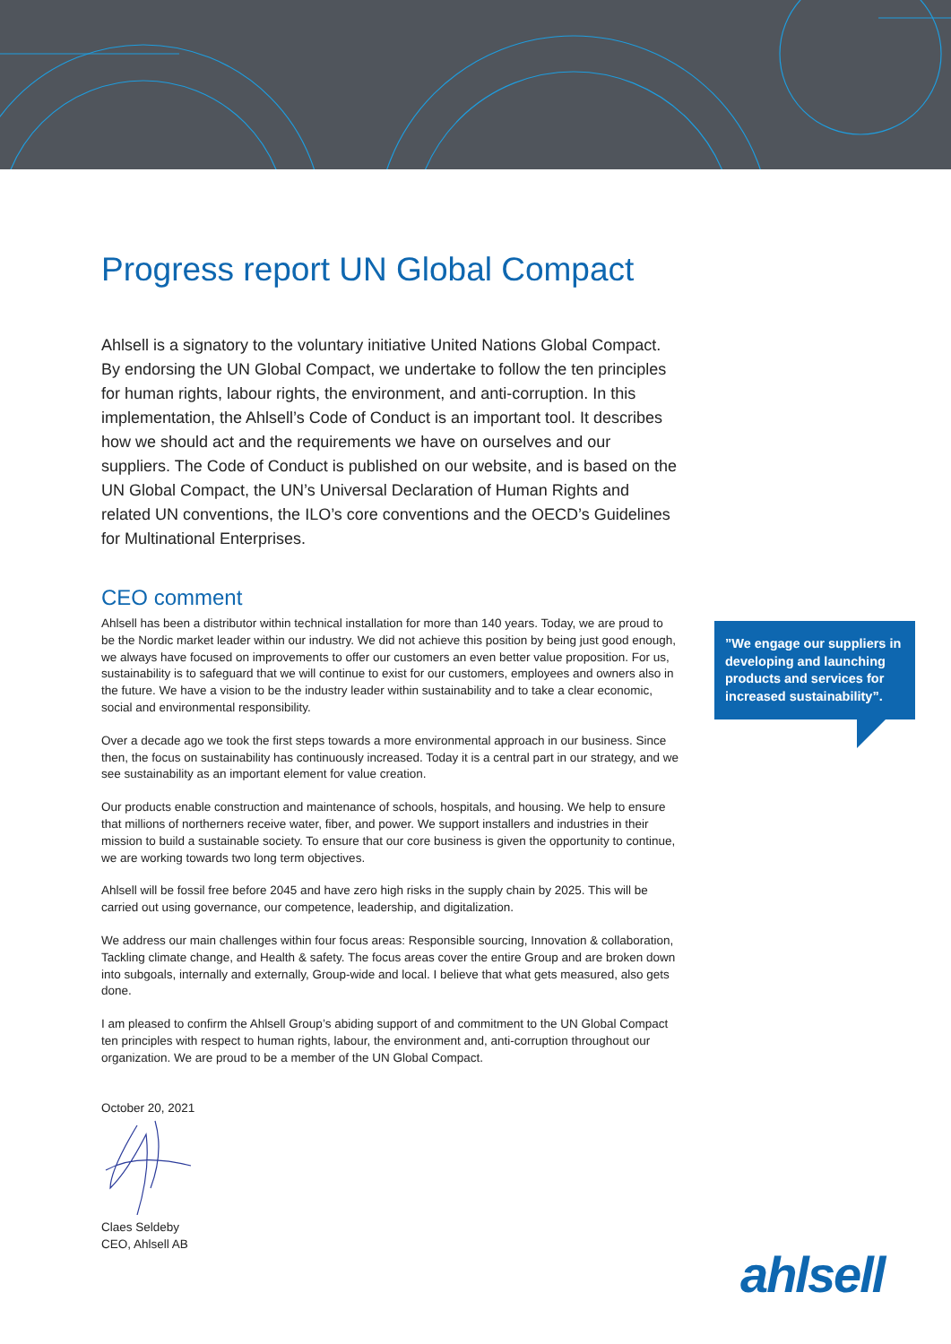Progress report UN Global Compact
Ahlsell is a signatory to the voluntary initiative United Nations Global Compact. By endorsing the UN Global Compact, we undertake to follow the ten principles for human rights, labour rights, the environment, and anti-corruption. In this implementation, the Ahlsell’s Code of Conduct is an important tool. It describes how we should act and the requirements we have on ourselves and our suppliers. The Code of Conduct is published on our website, and is based on the UN Global Compact, the UN’s Universal Declaration of Human Rights and related UN conventions, the ILO’s core conventions and the OECD’s Guidelines for Multinational Enterprises.
CEO comment
Ahlsell has been a distributor within technical installation for more than 140 years. Today, we are proud to be the Nordic market leader within our industry. We did not achieve this position by being just good enough, we always have focused on improvements to offer our customers an even better value proposition. For us, sustainability is to safeguard that we will continue to exist for our customers, employees and owners also in the future. We have a vision to be the industry leader within sustainability and to take a clear economic, social and environmental responsibility.
Over a decade ago we took the first steps towards a more environmental approach in our business. Since then, the focus on sustainability has continuously increased. Today it is a central part in our strategy, and we see sustainability as an important element for value creation.
Our products enable construction and maintenance of schools, hospitals, and housing. We help to ensure that millions of northerners receive water, fiber, and power. We support installers and industries in their mission to build a sustainable society. To ensure that our core business is given the opportunity to continue, we are working towards two long term objectives.
Ahlsell will be fossil free before 2045 and have zero high risks in the supply chain by 2025. This will be carried out using governance, our competence, leadership, and digitalization.
We address our main challenges within four focus areas: Responsible sourcing, Innovation & collaboration, Tackling climate change, and Health & safety. The focus areas cover the entire Group and are broken down into subgoals, internally and externally, Group-wide and local. I believe that what gets measured, also gets done.
I am pleased to confirm the Ahlsell Group’s abiding support of and commitment to the UN Global Compact ten principles with respect to human rights, labour, the environment and, anti-corruption throughout our organization. We are proud to be a member of the UN Global Compact.
October 20, 2021
Claes Seldeby
CEO, Ahlsell AB
”We engage our suppliers in developing and launching products and services for increased sustainability”.
ahlsell